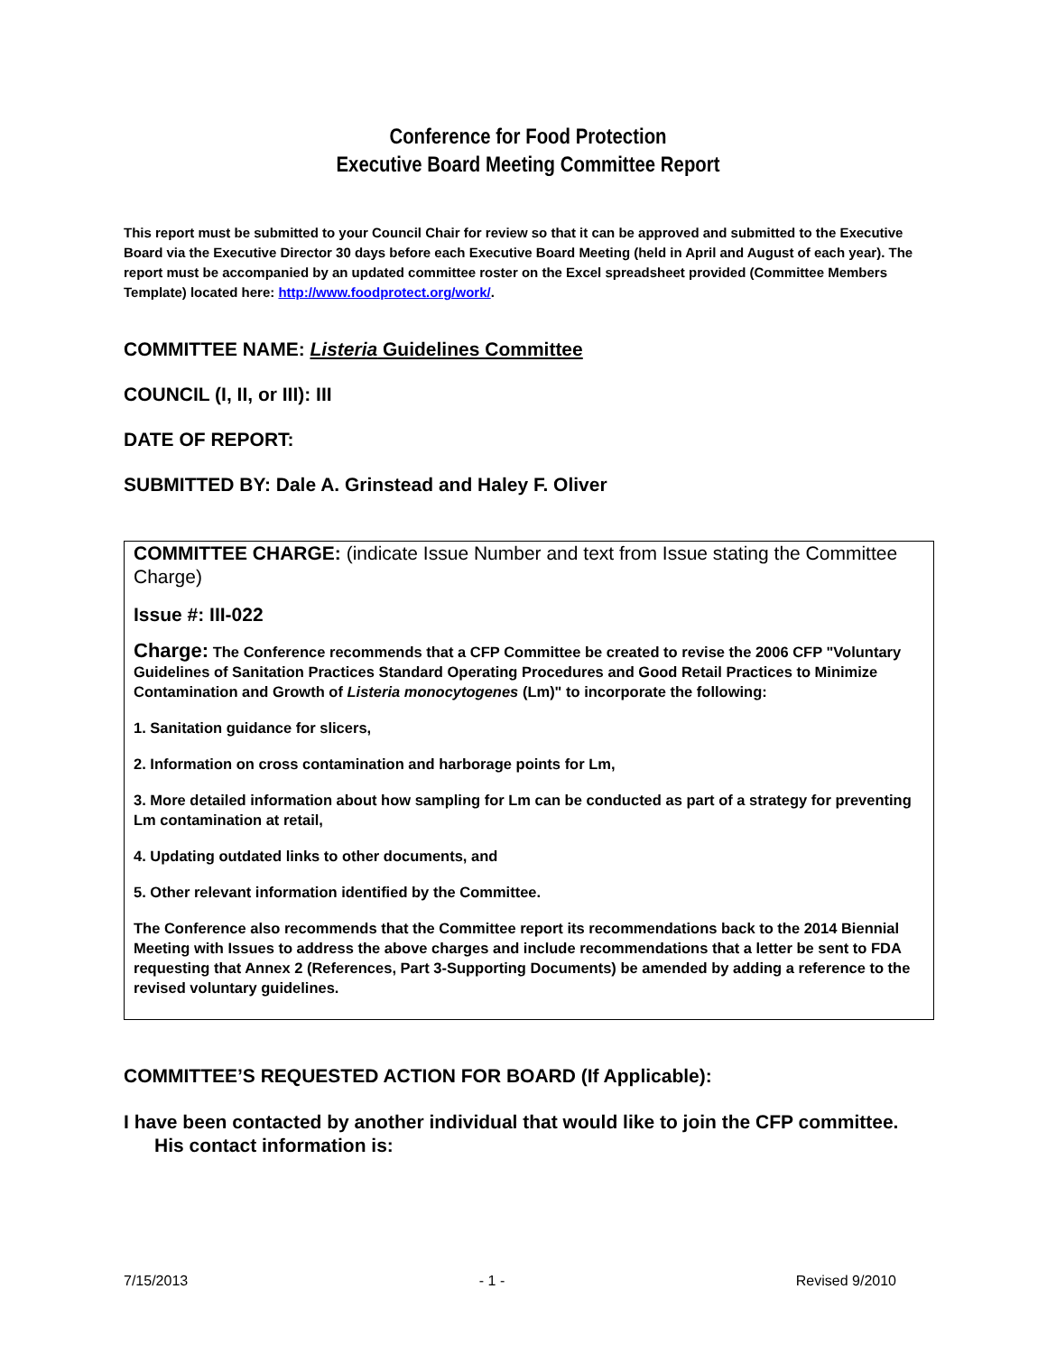Conference for Food Protection
Executive Board Meeting Committee Report
This report must be submitted to your Council Chair for review so that it can be approved and submitted to the Executive Board via the Executive Director 30 days before each Executive Board Meeting (held in April and August of each year). The report must be accompanied by an updated committee roster on the Excel spreadsheet provided (Committee Members Template) located here: http://www.foodprotect.org/work/.
COMMITTEE NAME: Listeria Guidelines Committee
COUNCIL (I, II, or III): III
DATE OF REPORT:
SUBMITTED BY: Dale A. Grinstead and Haley F. Oliver
COMMITTEE CHARGE: (indicate Issue Number and text from Issue stating the Committee Charge)
Issue #: III-022
Charge: The Conference recommends that a CFP Committee be created to revise the 2006 CFP "Voluntary Guidelines of Sanitation Practices Standard Operating Procedures and Good Retail Practices to Minimize Contamination and Growth of Listeria monocytogenes (Lm)" to incorporate the following:
1. Sanitation guidance for slicers,
2. Information on cross contamination and harborage points for Lm,
3. More detailed information about how sampling for Lm can be conducted as part of a strategy for preventing Lm contamination at retail,
4. Updating outdated links to other documents, and
5. Other relevant information identified by the Committee.
The Conference also recommends that the Committee report its recommendations back to the 2014 Biennial Meeting with Issues to address the above charges and include recommendations that a letter be sent to FDA requesting that Annex 2 (References, Part 3-Supporting Documents) be amended by adding a reference to the revised voluntary guidelines.
COMMITTEE’S REQUESTED ACTION FOR BOARD (If Applicable):
I have been contacted by another individual that would like to join the CFP committee. His contact information is:
7/15/2013 - 1 - Revised 9/2010